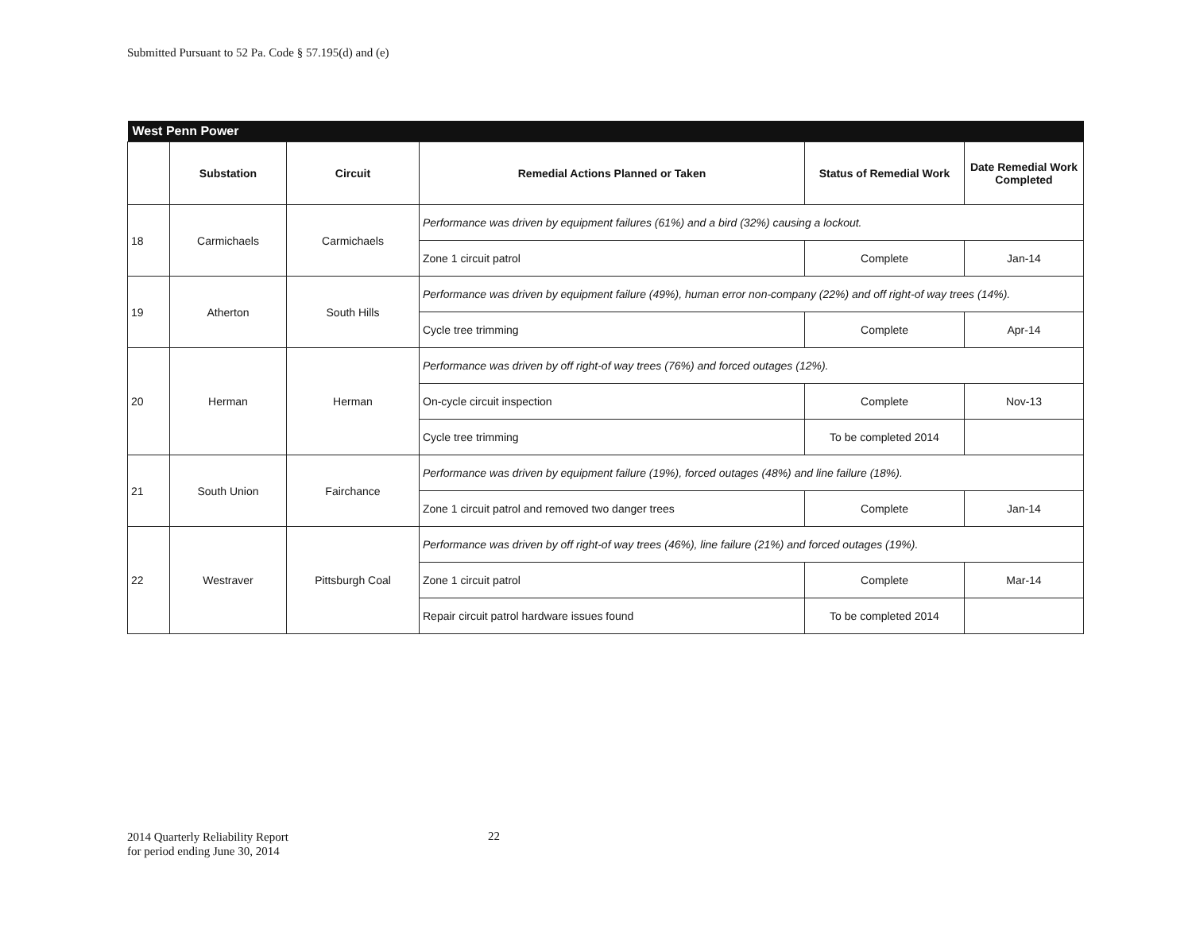Submitted Pursuant to 52 Pa. Code § 57.195(d) and (e)
| West Penn Power | | | | | |
| | Substation | Circuit | Remedial Actions Planned or Taken | Status of Remedial Work | Date Remedial Work Completed |
| 18 | Carmichaels | Carmichaels | Performance was driven by equipment failures (61%) and a bird (32%) causing a lockout. | | |
| | | | Zone 1 circuit patrol | Complete | Jan-14 |
| 19 | Atherton | South Hills | Performance was driven by equipment failure (49%), human error non-company (22%) and off right-of way trees (14%). | | |
| | | | Cycle tree trimming | Complete | Apr-14 |
| 20 | Herman | Herman | Performance was driven by off right-of way trees (76%) and forced outages (12%). | | |
| | | | On-cycle circuit inspection | Complete | Nov-13 |
| | | | Cycle tree trimming | To be completed 2014 | |
| 21 | South Union | Fairchance | Performance was driven by equipment failure (19%), forced outages (48%) and line failure (18%). | | |
| | | | Zone 1 circuit patrol and removed two danger trees | Complete | Jan-14 |
| 22 | Westraver | Pittsburgh Coal | Performance was driven by off right-of way trees (46%), line failure (21%) and forced outages (19%). | | |
| | | | Zone 1 circuit patrol | Complete | Mar-14 |
| | | | Repair circuit patrol hardware issues found | To be completed 2014 | |
2014 Quarterly Reliability Report
for period ending June 30, 2014
22